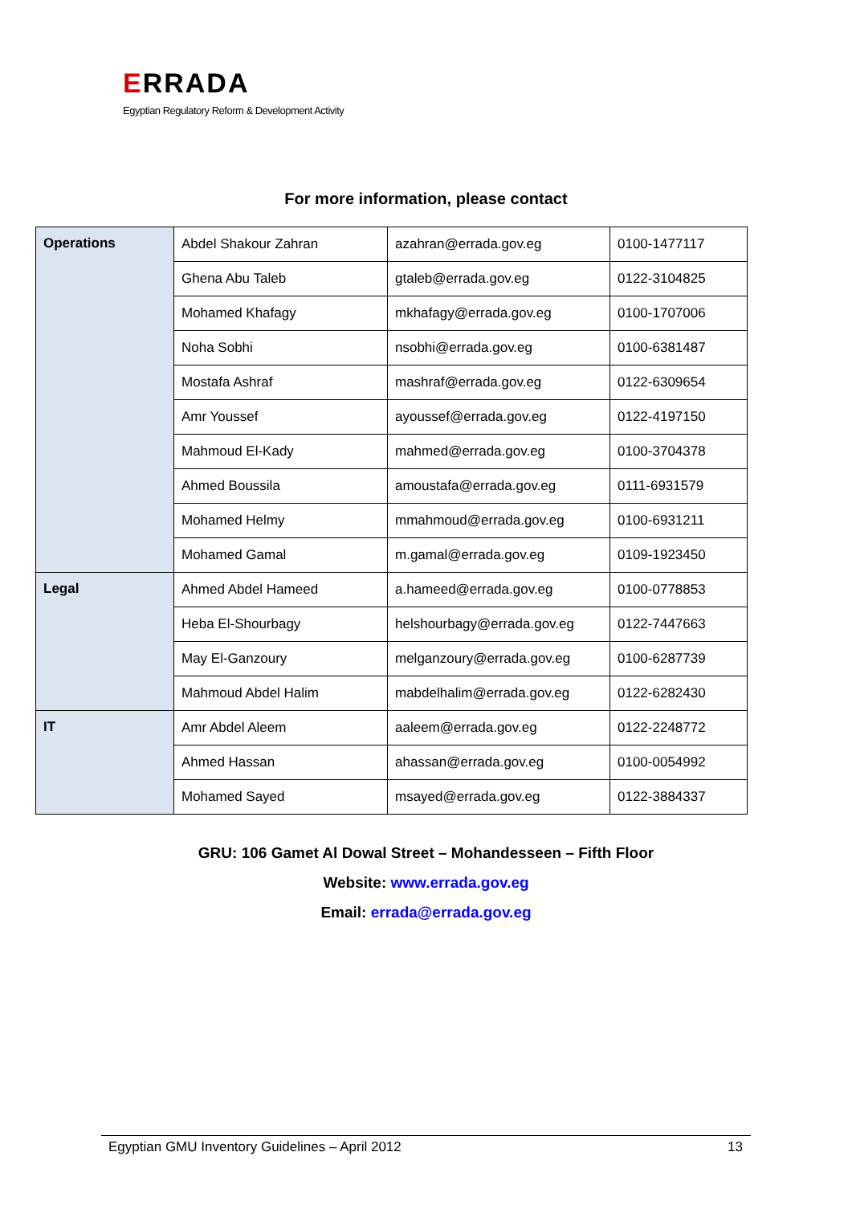ERRADA
Egyptian Regulatory Reform & Development Activity
For more information, please contact
| Operations | Abdel Shakour Zahran | azahran@errada.gov.eg | 0100-1477117 |
| | Ghena Abu Taleb | gtaleb@errada.gov.eg | 0122-3104825 |
| | Mohamed Khafagy | mkhafagy@errada.gov.eg | 0100-1707006 |
| | Noha Sobhi | nsobhi@errada.gov.eg | 0100-6381487 |
| | Mostafa Ashraf | mashraf@errada.gov.eg | 0122-6309654 |
| | Amr Youssef | ayoussef@errada.gov.eg | 0122-4197150 |
| | Mahmoud El-Kady | mahmed@errada.gov.eg | 0100-3704378 |
| | Ahmed Boussila | amoustafa@errada.gov.eg | 0111-6931579 |
| | Mohamed Helmy | mmahmoud@errada.gov.eg | 0100-6931211 |
| | Mohamed Gamal | m.gamal@errada.gov.eg | 0109-1923450 |
| Legal | Ahmed Abdel Hameed | a.hameed@errada.gov.eg | 0100-0778853 |
| | Heba El-Shourbagy | helshourbagy@errada.gov.eg | 0122-7447663 |
| | May El-Ganzoury | melganzoury@errada.gov.eg | 0100-6287739 |
| | Mahmoud Abdel Halim | mabdelhalim@errada.gov.eg | 0122-6282430 |
| IT | Amr Abdel Aleem | aaleem@errada.gov.eg | 0122-2248772 |
| | Ahmed Hassan | ahassan@errada.gov.eg | 0100-0054992 |
| | Mohamed Sayed | msayed@errada.gov.eg | 0122-3884337 |
GRU: 106 Gamet Al Dowal Street – Mohandesseen – Fifth Floor
Website: www.errada.gov.eg
Email: errada@errada.gov.eg
Egyptian GMU Inventory Guidelines – April 2012 13